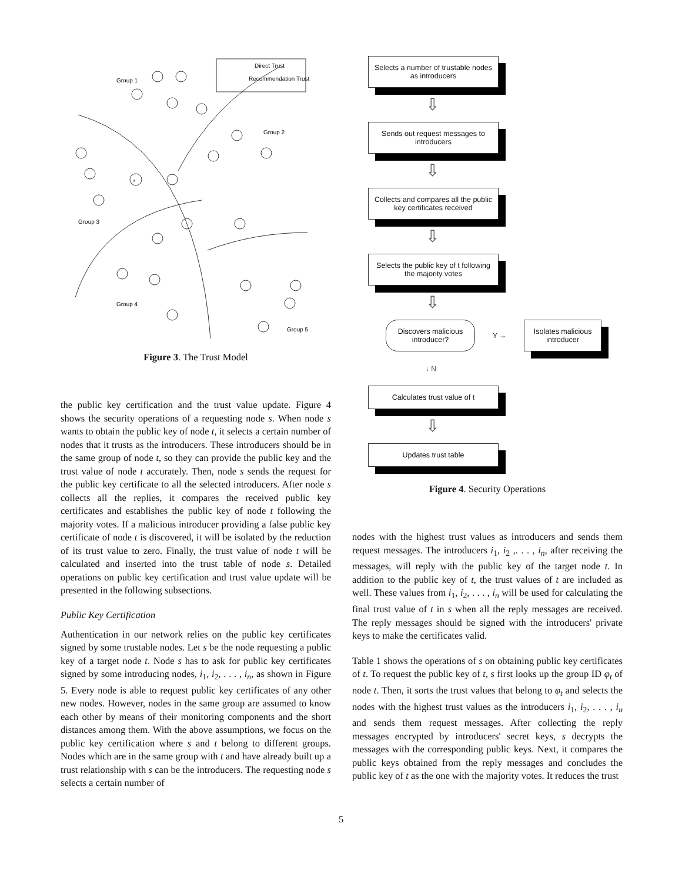Direct Trust
Recommendation Trust
Group 1
Group 2
Group 3
Group 4
Group 5
s
Figure 3. The Trust Model
the public key certification and the trust value update. Figure 4 shows the security operations of a requesting node s. When node s wants to obtain the public key of node t, it selects a certain number of nodes that it trusts as the introducers. These introducers should be in the same group of node t, so they can provide the public key and the trust value of node t accurately. Then, node s sends the request for the public key certificate to all the selected introducers. After node s collects all the replies, it compares the received public key certificates and establishes the public key of node t following the majority votes. If a malicious introducer providing a false public key certificate of node t is discovered, it will be isolated by the reduction of its trust value to zero. Finally, the trust value of node t will be calculated and inserted into the trust table of node s. Detailed operations on public key certification and trust value update will be presented in the following subsections.
Public Key Certification
Authentication in our network relies on the public key certificates signed by some trustable nodes. Let s be the node requesting a public key of a target node t. Node s has to ask for public key certificates signed by some introducing nodes, i<sub>1</sub>, i<sub>2</sub>, . . . , i<sub>n</sub>, as shown in Figure 5. Every node is able to request public key certificates of any other new nodes. However, nodes in the same group are assumed to know each other by means of their monitoring components and the short distances among them. With the above assumptions, we focus on the public key certification where s and t belong to different groups. Nodes which are in the same group with t and have already built up a trust relationship with s can be the introducers. The requesting node s selects a certain number of
Selects a number of trustable nodes as introducers
⇩
Sends out request messages to introducers
⇩
Collects and compares all the public key certificates received
⇩
Selects the public key of t following the majority votes
⇩
Discovers malicious introducer?
Y →
Isolates malicious introducer
↓ N
Calculates trust value of t
⇩
Updates trust table
Figure 4. Security Operations
nodes with the highest trust values as introducers and sends them request messages. The introducers i<sub>1</sub>, i<sub>2</sub> ,. . . , i<sub>n</sub>, after receiving the messages, will reply with the public key of the target node t. In addition to the public key of t, the trust values of t are included as well. These values from i<sub>1</sub>, i<sub>2</sub>, . . . , i<sub>n</sub> will be used for calculating the final trust value of t in s when all the reply messages are received. The reply messages should be signed with the introducers' private keys to make the certificates valid.
Table 1 shows the operations of s on obtaining public key certificates of t. To request the public key of t, s first looks up the group ID φ<sub>t</sub> of node t. Then, it sorts the trust values that belong to φ<sub>t</sub> and selects the nodes with the highest trust values as the introducers i<sub>1</sub>, i<sub>2</sub>, . . . , i<sub>n</sub> and sends them request messages. After collecting the reply messages encrypted by introducers' secret keys, s decrypts the messages with the corresponding public keys. Next, it compares the public keys obtained from the reply messages and concludes the public key of t as the one with the majority votes. It reduces the trust
5